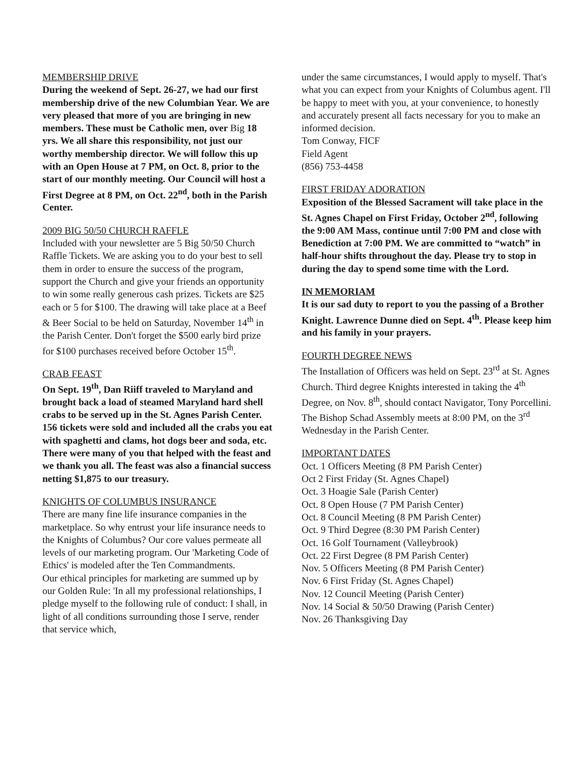MEMBERSHIP DRIVE
During the weekend of Sept. 26-27, we had our first membership drive of the new Columbian Year. We are very pleased that more of you are bringing in new members. These must be Catholic men, over Big 18 yrs. We all share this responsibility, not just our worthy membership director. We will follow this up with an Open House at 7 PM, on Oct. 8, prior to the start of our monthly meeting. Our Council will host a First Degree at 8 PM, on Oct. 22<sup>nd</sup>, both in the Parish Center.
2009 BIG 50/50 CHURCH RAFFLE
Included with your newsletter are 5 Big 50/50 Church Raffle Tickets. We are asking you to do your best to sell them in order to ensure the success of the program, support the Church and give your friends an opportunity to win some really generous cash prizes. Tickets are $25 each or 5 for $100. The drawing will take place at a Beef & Beer Social to be held on Saturday, November 14<sup>th</sup> in the Parish Center. Don't forget the $500 early bird prize for $100 purchases received before October 15<sup>th</sup>.
CRAB FEAST
On Sept. 19<sup>th</sup>, Dan Riiff traveled to Maryland and brought back a load of steamed Maryland hard shell crabs to be served up in the St. Agnes Parish Center. 156 tickets were sold and included all the crabs you eat with spaghetti and clams, hot dogs beer and soda, etc. There were many of you that helped with the feast and we thank you all. The feast was also a financial success netting $1,875 to our treasury.
KNIGHTS OF COLUMBUS INSURANCE
There are many fine life insurance companies in the marketplace. So why entrust your life insurance needs to the Knights of Columbus? Our core values permeate all levels of our marketing program. Our 'Marketing Code of Ethics' is modeled after the Ten Commandments.
Our ethical principles for marketing are summed up by our Golden Rule: 'In all my professional relationships, I pledge myself to the following rule of conduct: I shall, in light of all conditions surrounding those I serve, render that service which,
under the same circumstances, I would apply to myself. That's what you can expect from your Knights of Columbus agent. I'll be happy to meet with you, at your convenience, to honestly and accurately present all facts necessary for you to make an informed decision.
Tom Conway, FICF
Field Agent
(856) 753-4458
FIRST FRIDAY ADORATION
Exposition of the Blessed Sacrament will take place in the St. Agnes Chapel on First Friday, October 2<sup>nd</sup>, following the 9:00 AM Mass, continue until 7:00 PM and close with Benediction at 7:00 PM. We are committed to “watch” in half-hour shifts throughout the day. Please try to stop in during the day to spend some time with the Lord.
IN MEMORIAM
It is our sad duty to report to you the passing of a Brother Knight. Lawrence Dunne died on Sept. 4<sup>th</sup>. Please keep him and his family in your prayers.
FOURTH DEGREE NEWS
The Installation of Officers was held on Sept. 23<sup>rd</sup> at St. Agnes Church. Third degree Knights interested in taking the 4<sup>th</sup> Degree, on Nov. 8<sup>th</sup>, should contact Navigator, Tony Porcellini. The Bishop Schad Assembly meets at 8:00 PM, on the 3<sup>rd</sup> Wednesday in the Parish Center.
IMPORTANT DATES
Oct. 1 Officers Meeting (8 PM Parish Center)
Oct 2 First Friday (St. Agnes Chapel)
Oct. 3 Hoagie Sale (Parish Center)
Oct. 8 Open House (7 PM Parish Center)
Oct. 8 Council Meeting (8 PM Parish Center)
Oct. 9 Third Degree (8:30 PM Parish Center)
Oct. 16 Golf Tournament (Valleybrook)
Oct. 22 First Degree (8 PM Parish Center)
Nov. 5 Officers Meeting (8 PM Parish Center)
Nov. 6 First Friday (St. Agnes Chapel)
Nov. 12 Council Meeting (Parish Center)
Nov. 14 Social & 50/50 Drawing (Parish Center)
Nov. 26 Thanksgiving Day